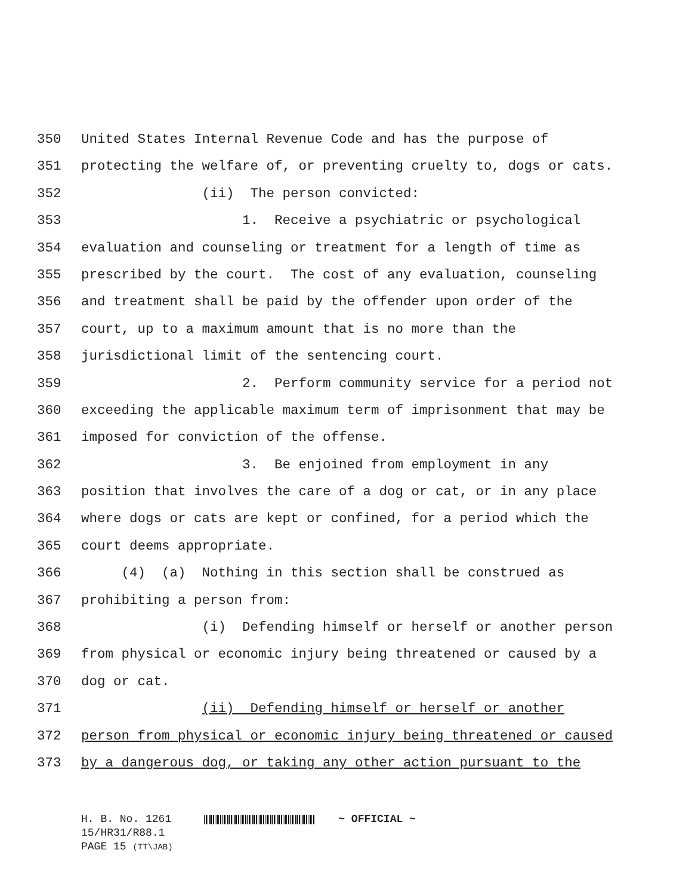350 United States Internal Revenue Code and has the purpose of
351 protecting the welfare of, or preventing cruelty to, dogs or cats.
352 (ii) The person convicted:
353 1. Receive a psychiatric or psychological
354 evaluation and counseling or treatment for a length of time as
355 prescribed by the court. The cost of any evaluation, counseling
356 and treatment shall be paid by the offender upon order of the
357 court, up to a maximum amount that is no more than the
358 jurisdictional limit of the sentencing court.
359 2. Perform community service for a period not
360 exceeding the applicable maximum term of imprisonment that may be
361 imposed for conviction of the offense.
362 3. Be enjoined from employment in any
363 position that involves the care of a dog or cat, or in any place
364 where dogs or cats are kept or confined, for a period which the
365 court deems appropriate.
366 (4) (a) Nothing in this section shall be construed as
367 prohibiting a person from:
368 (i) Defending himself or herself or another person
369 from physical or economic injury being threatened or caused by a
370 dog or cat.
371 (ii) Defending himself or herself or another
372 person from physical or economic injury being threatened or caused
373 by a dangerous dog, or taking any other action pursuant to the
H. B. No. 1261 ~ OFFICIAL ~ 15/HR31/R88.1 PAGE 15 (TT\JAB)